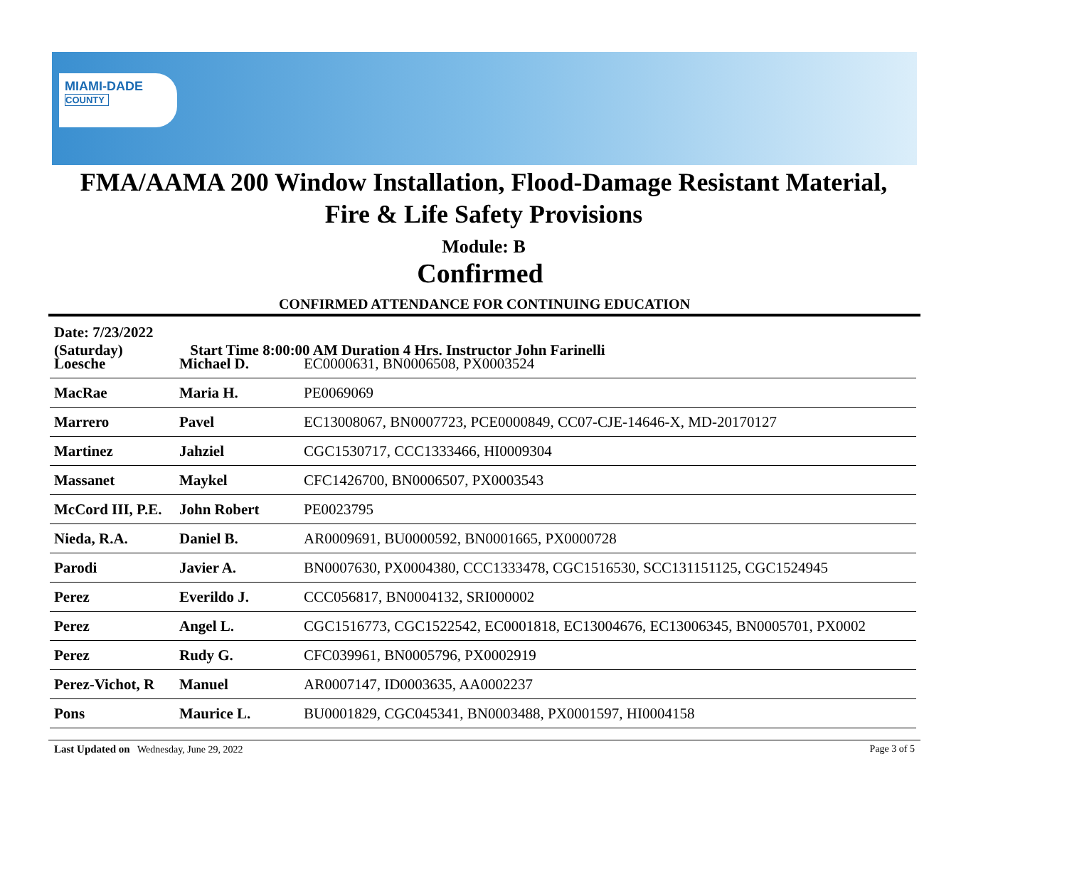MIAMI-DADE
COUNTY
FMA/AAMA 200 Window Installation, Flood-Damage Resistant Material,
Fire & Life Safety Provisions
Module: B
Confirmed
CONFIRMED ATTENDANCE FOR CONTINUING EDUCATION
Date: 7/23/2022 (Saturday) Start Time 8:00:00 AM Duration 4 Hrs. Instructor John Farinelli
| Loesche | Michael D. | EC0000631, BN0006508, PX0003524 |
| MacRae | Maria H. | PE0069069 |
| Marrero | Pavel | EC13008067, BN0007723, PCE0000849, CC07-CJE-14646-X, MD-20170127 |
| Martinez | Jahziel | CGC1530717, CCC1333466, HI0009304 |
| Massanet | Maykel | CFC1426700, BN0006507, PX0003543 |
| McCord III, P.E. | John Robert | PE0023795 |
| Nieda, R.A. | Daniel B. | AR0009691, BU0000592, BN0001665, PX0000728 |
| Parodi | Javier A. | BN0007630, PX0004380, CCC1333478, CGC1516530, SCC131151125, CGC1524945 |
| Perez | Everildo J. | CCC056817, BN0004132, SRI000002 |
| Perez | Angel L. | CGC1516773, CGC1522542, EC0001818, EC13004676, EC13006345, BN0005701, PX0002 |
| Perez | Rudy G. | CFC039961, BN0005796, PX0002919 |
| Perez-Vichot, R | Manuel | AR0007147, ID0003635, AA0002237 |
| Pons | Maurice L. | BU0001829, CGC045341, BN0003488, PX0001597, HI0004158 |
Last Updated on Wednesday, June 29, 2022
Page 3 of 5